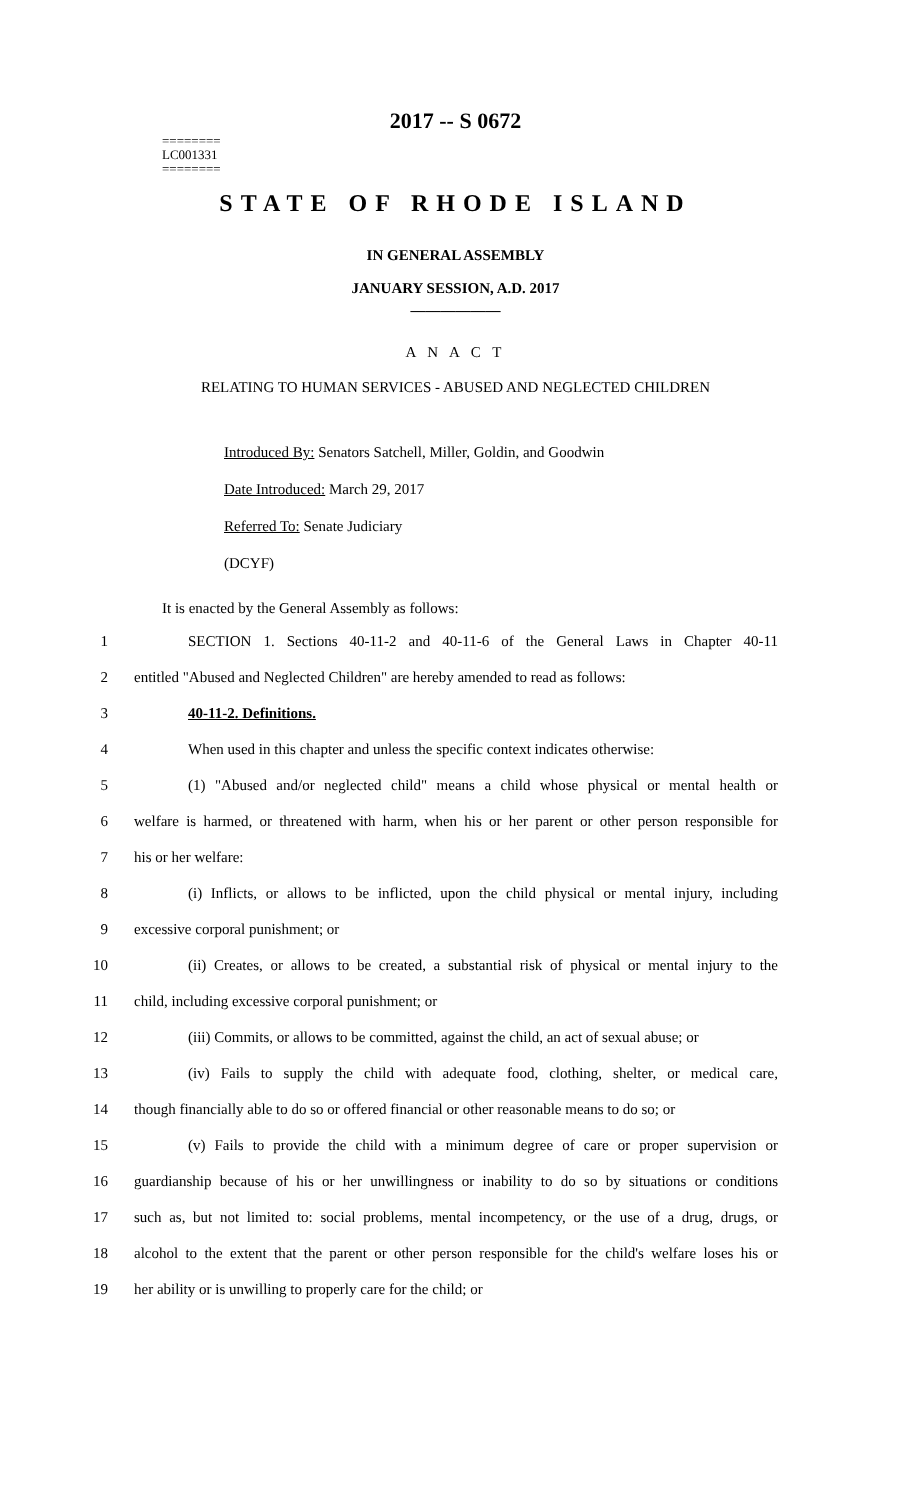2017 -- S 0672
========
LC001331
========
STATE OF RHODE ISLAND
IN GENERAL ASSEMBLY
JANUARY SESSION, A.D. 2017
____________
A N A C T
RELATING TO HUMAN SERVICES - ABUSED AND NEGLECTED CHILDREN
Introduced By: Senators Satchell, Miller, Goldin, and Goodwin
Date Introduced: March 29, 2017
Referred To: Senate Judiciary
(DCYF)
It is enacted by the General Assembly as follows:
1 SECTION 1. Sections 40-11-2 and 40-11-6 of the General Laws in Chapter 40-11
2 entitled "Abused and Neglected Children" are hereby amended to read as follows:
3 40-11-2. Definitions.
4 When used in this chapter and unless the specific context indicates otherwise:
5 (1) "Abused and/or neglected child" means a child whose physical or mental health or
6 welfare is harmed, or threatened with harm, when his or her parent or other person responsible for
7 his or her welfare:
8 (i) Inflicts, or allows to be inflicted, upon the child physical or mental injury, including
9 excessive corporal punishment; or
10 (ii) Creates, or allows to be created, a substantial risk of physical or mental injury to the
11 child, including excessive corporal punishment; or
12 (iii) Commits, or allows to be committed, against the child, an act of sexual abuse; or
13 (iv) Fails to supply the child with adequate food, clothing, shelter, or medical care,
14 though financially able to do so or offered financial or other reasonable means to do so; or
15 (v) Fails to provide the child with a minimum degree of care or proper supervision or
16 guardianship because of his or her unwillingness or inability to do so by situations or conditions
17 such as, but not limited to: social problems, mental incompetency, or the use of a drug, drugs, or
18 alcohol to the extent that the parent or other person responsible for the child's welfare loses his or
19 her ability or is unwilling to properly care for the child; or